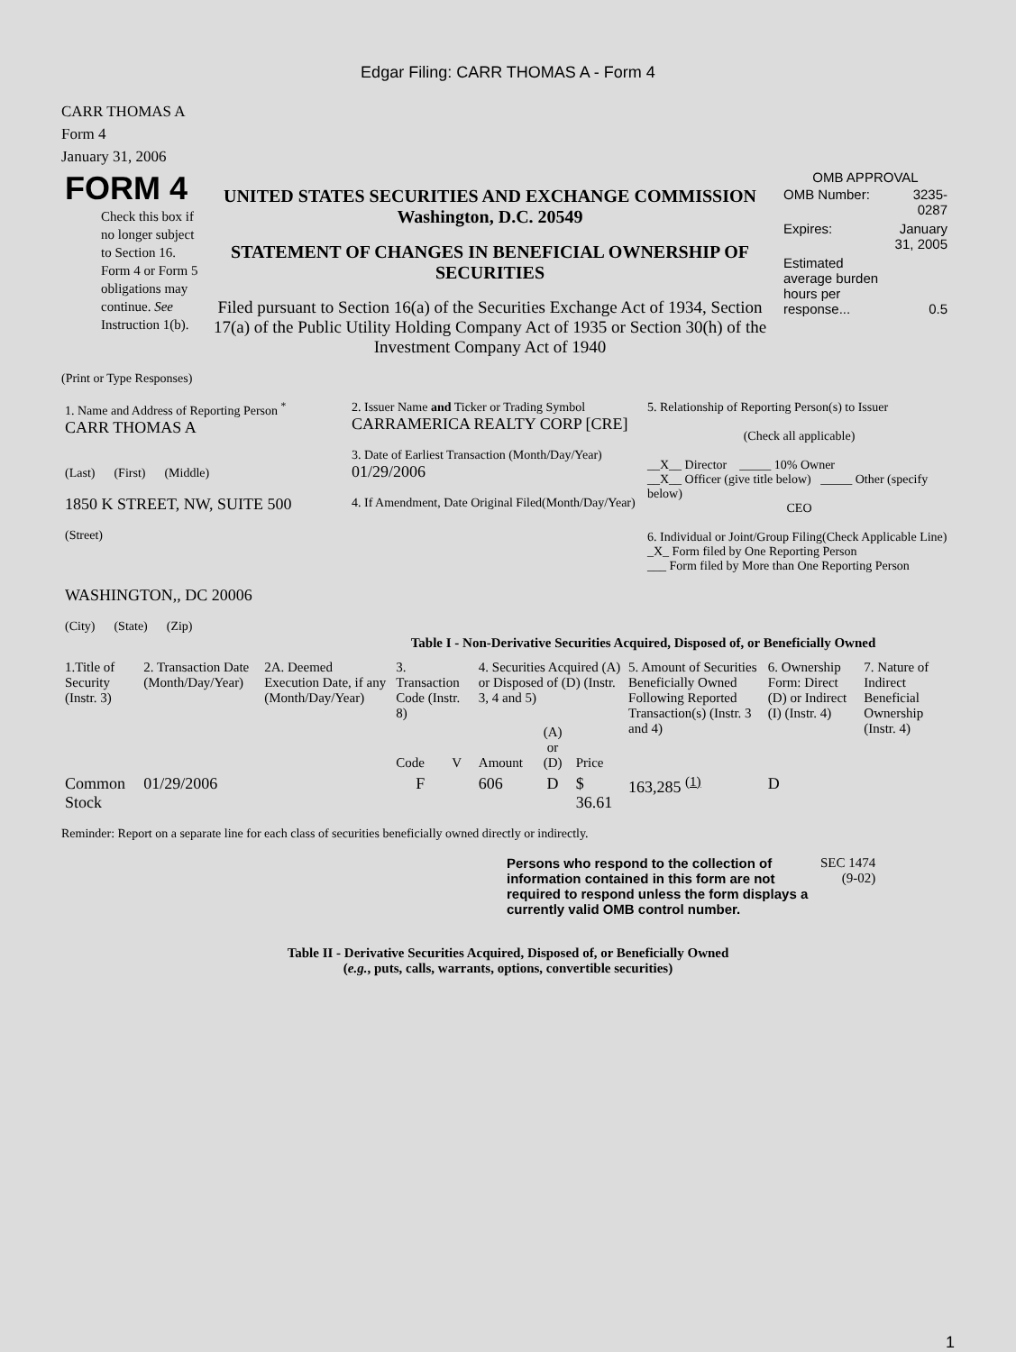Edgar Filing: CARR THOMAS A - Form 4
CARR THOMAS A
Form 4
January 31, 2006
| FORM 4 Check this box if no longer subject to Section 16. Form 4 or Form 5 obligations may continue. See Instruction 1(b). | UNITED STATES SECURITIES AND EXCHANGE COMMISSION Washington, D.C. 20549 STATEMENT OF CHANGES IN BENEFICIAL OWNERSHIP OF SECURITIES Filed pursuant to Section 16(a) of the Securities Exchange Act of 1934, Section 17(a) of the Public Utility Holding Company Act of 1935 or Section 30(h) of the Investment Company Act of 1940 | OMB APPROVAL / OMB Number: / 3235-0287 / / Expires: / January 31, 2005 / / Estimated average burden hours per response... / 0.5 / |
(Print or Type Responses)
| 1. Name and Address of Reporting Person <sup>*</sup> CARR THOMAS A (Last) (First) (Middle) 1850 K STREET, NW, SUITE 500 (Street) WASHINGTON,, DC 20006 (City) (State) (Zip) | 2. Issuer Name and Ticker or Trading Symbol CARRAMERICA REALTY CORP [CRE] 3. Date of Earliest Transaction (Month/Day/Year) 01/29/2006 4. If Amendment, Date Original Filed(Month/Day/Year) | 5. Relationship of Reporting Person(s) to Issuer (Check all applicable) __X__ Director _____ 10% Owner __X__ Officer (give title below) _____ Other (specify below) CEO 6. Individual or Joint/Group Filing(Check Applicable Line) _X_ Form filed by One Reporting Person ___ Form filed by More than One Reporting Person |
Table I - Non-Derivative Securities Acquired, Disposed of, or Beneficially Owned
| 1.Title of Security (Instr. 3) | 2. Transaction Date (Month/Day/Year) | 2A. Deemed Execution Date, if any (Month/Day/Year) | 3. Transaction Code (Instr. 8) | | 4. Securities Acquired (A) or Disposed of (D) (Instr. 3, 4 and 5) | | | 5. Amount of Securities Beneficially Owned Following Reported Transaction(s) (Instr. 3 and 4) | 6. Ownership Form: Direct (D) or Indirect (I) (Instr. 4) | 7. Nature of Indirect Beneficial Ownership (Instr. 4) |
| | | | Code | V | Amount | (A) or (D) | Price | | | |
| Common Stock | 01/29/2006 | | F | | 606 | D | $ 36.61 | 163,285 <sup>(1)</sup> | D | |
Reminder: Report on a separate line for each class of securities beneficially owned directly or indirectly.
| Persons who respond to the collection of information contained in this form are not required to respond unless the form displays a currently valid OMB control number. | SEC 1474 (9-02) |
Table II - Derivative Securities Acquired, Disposed of, or Beneficially Owned
(e.g., puts, calls, warrants, options, convertible securities)
1